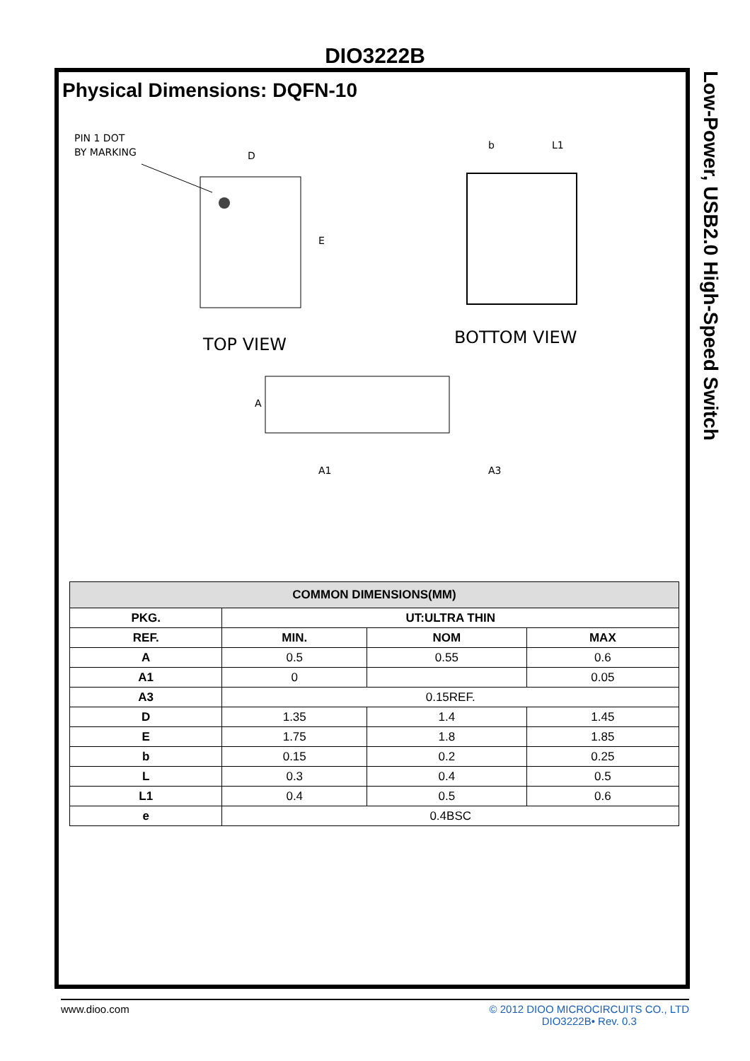DIO3222B
Low-Power, USB2.0 High-Speed Switch
Physical Dimensions: DQFN-10
PIN 1 DOT
BY MARKING
D
E
TOP VIEW
BOTTOM VIEW
b
L1
A
A1
A3
| COMMON DIMENSIONS(MM) | | | |
| --- | --- | --- | --- |
| PKG. | UT:ULTRA THIN | | |
| REF. | MIN. | NOM | MAX |
| A | 0.5 | 0.55 | 0.6 |
| A1 | 0 | | 0.05 |
| A3 | 0.15REF. | | |
| D | 1.35 | 1.4 | 1.45 |
| E | 1.75 | 1.8 | 1.85 |
| b | 0.15 | 0.2 | 0.25 |
| L | 0.3 | 0.4 | 0.5 |
| L1 | 0.4 | 0.5 | 0.6 |
| e | 0.4BSC | | |
www.dioo.com © 2012 DIOO MICROCIRCUITS CO., LTD
DIO3222B• Rev. 0.3